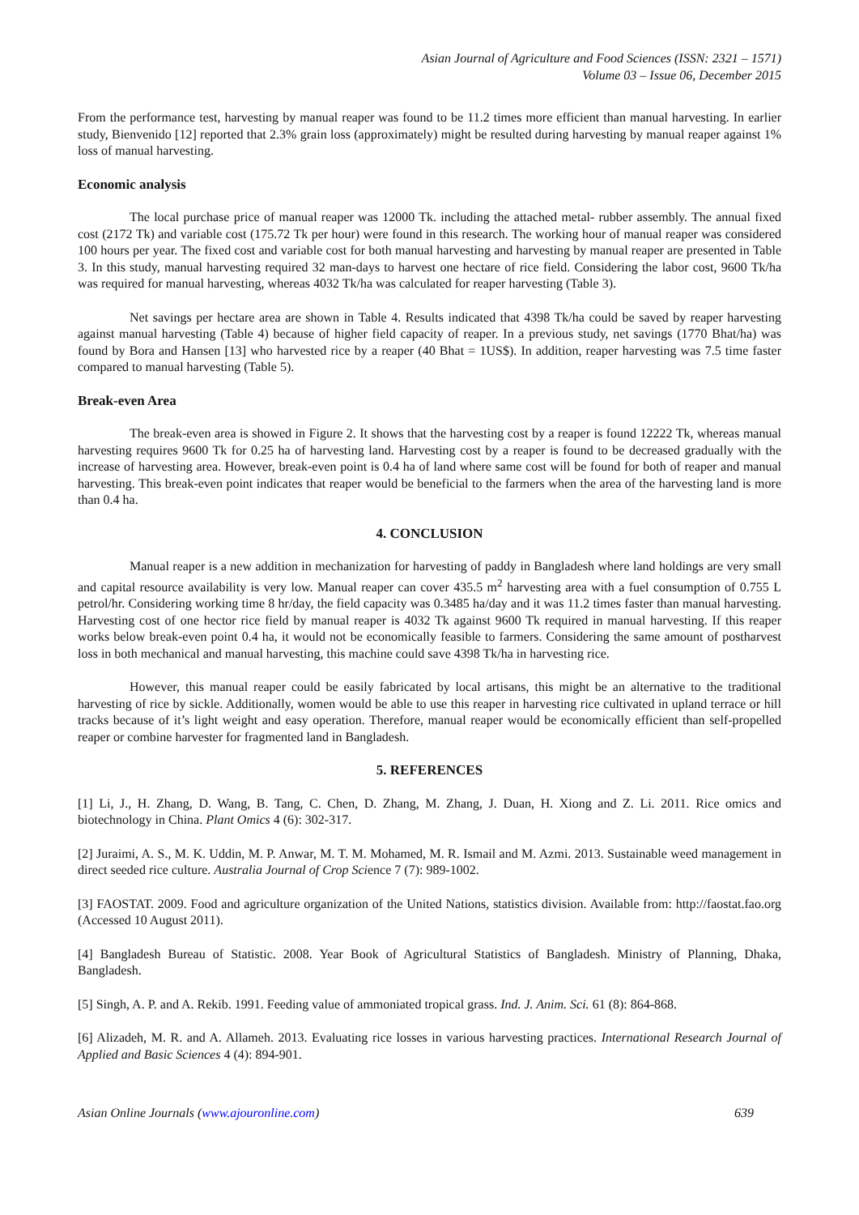Asian Journal of Agriculture and Food Sciences (ISSN: 2321 – 1571)
Volume 03 – Issue 06, December 2015
From the performance test, harvesting by manual reaper was found to be 11.2 times more efficient than manual harvesting. In earlier study, Bienvenido [12] reported that 2.3% grain loss (approximately) might be resulted during harvesting by manual reaper against 1% loss of manual harvesting.
Economic analysis
The local purchase price of manual reaper was 12000 Tk. including the attached metal- rubber assembly. The annual fixed cost (2172 Tk) and variable cost (175.72 Tk per hour) were found in this research. The working hour of manual reaper was considered 100 hours per year. The fixed cost and variable cost for both manual harvesting and harvesting by manual reaper are presented in Table 3. In this study, manual harvesting required 32 man-days to harvest one hectare of rice field. Considering the labor cost, 9600 Tk/ha was required for manual harvesting, whereas 4032 Tk/ha was calculated for reaper harvesting (Table 3).
Net savings per hectare area are shown in Table 4. Results indicated that 4398 Tk/ha could be saved by reaper harvesting against manual harvesting (Table 4) because of higher field capacity of reaper. In a previous study, net savings (1770 Bhat/ha) was found by Bora and Hansen [13] who harvested rice by a reaper (40 Bhat = 1US$). In addition, reaper harvesting was 7.5 time faster compared to manual harvesting (Table 5).
Break-even Area
The break-even area is showed in Figure 2. It shows that the harvesting cost by a reaper is found 12222 Tk, whereas manual harvesting requires 9600 Tk for 0.25 ha of harvesting land. Harvesting cost by a reaper is found to be decreased gradually with the increase of harvesting area. However, break-even point is 0.4 ha of land where same cost will be found for both of reaper and manual harvesting. This break-even point indicates that reaper would be beneficial to the farmers when the area of the harvesting land is more than 0.4 ha.
4. CONCLUSION
Manual reaper is a new addition in mechanization for harvesting of paddy in Bangladesh where land holdings are very small and capital resource availability is very low. Manual reaper can cover 435.5 m<sup>2</sup> harvesting area with a fuel consumption of 0.755 L petrol/hr. Considering working time 8 hr/day, the field capacity was 0.3485 ha/day and it was 11.2 times faster than manual harvesting. Harvesting cost of one hector rice field by manual reaper is 4032 Tk against 9600 Tk required in manual harvesting. If this reaper works below break-even point 0.4 ha, it would not be economically feasible to farmers. Considering the same amount of postharvest loss in both mechanical and manual harvesting, this machine could save 4398 Tk/ha in harvesting rice.
However, this manual reaper could be easily fabricated by local artisans, this might be an alternative to the traditional harvesting of rice by sickle. Additionally, women would be able to use this reaper in harvesting rice cultivated in upland terrace or hill tracks because of it’s light weight and easy operation. Therefore, manual reaper would be economically efficient than self-propelled reaper or combine harvester for fragmented land in Bangladesh.
5. REFERENCES
[1] Li, J., H. Zhang, D. Wang, B. Tang, C. Chen, D. Zhang, M. Zhang, J. Duan, H. Xiong and Z. Li. 2011. Rice omics and biotechnology in China. Plant Omics 4 (6): 302-317.
[2] Juraimi, A. S., M. K. Uddin, M. P. Anwar, M. T. M. Mohamed, M. R. Ismail and M. Azmi. 2013. Sustainable weed management in direct seeded rice culture. Australia Journal of Crop Science 7 (7): 989-1002.
[3] FAOSTAT. 2009. Food and agriculture organization of the United Nations, statistics division. Available from: http://faostat.fao.org (Accessed 10 August 2011).
[4] Bangladesh Bureau of Statistic. 2008. Year Book of Agricultural Statistics of Bangladesh. Ministry of Planning, Dhaka, Bangladesh.
[5] Singh, A. P. and A. Rekib. 1991. Feeding value of ammoniated tropical grass. Ind. J. Anim. Sci. 61 (8): 864-868.
[6] Alizadeh, M. R. and A. Allameh. 2013. Evaluating rice losses in various harvesting practices. International Research Journal of Applied and Basic Sciences 4 (4): 894-901.
Asian Online Journals (www.ajouronline.com) 639